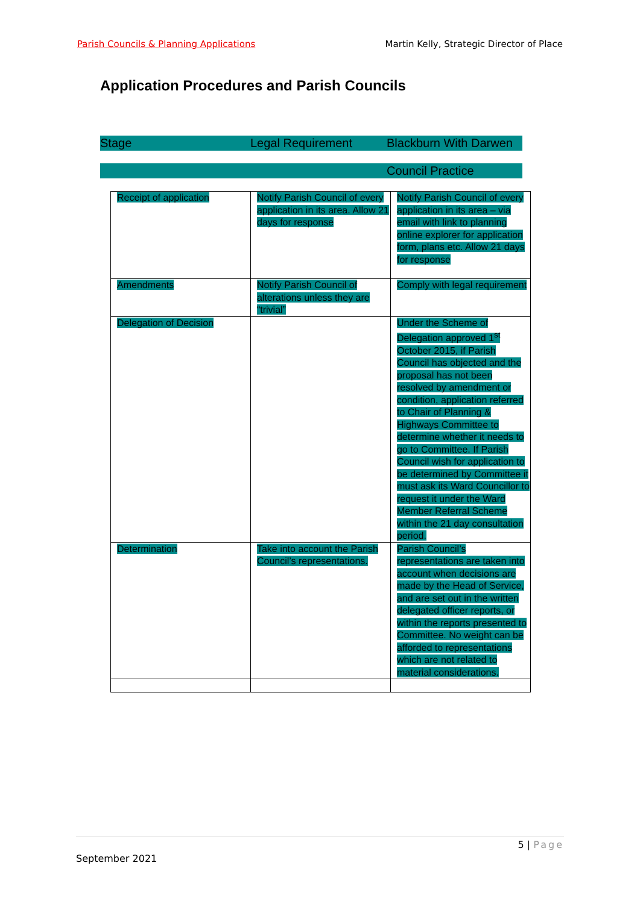Parish Councils & Planning Applications Martin Kelly, Strategic Director of Place
Application Procedures and Parish Councils
Stage Legal Requirement Blackburn With Darwen
Council Practice
| Receipt of application | Notify Parish Council of every application in its area. Allow 21 days for response | Notify Parish Council of every application in its area – via email with link to planning online explorer for application form, plans etc. Allow 21 days for response |
| Amendments | Notify Parish Council of alterations unless they are “trivial” | Comply with legal requirement |
| Delegation of Decision | | Under the Scheme of Delegation approved 1<sup>st</sup> October 2015, if Parish Council has objected and the proposal has not been resolved by amendment or condition, application referred to Chair of Planning & Highways Committee to determine whether it needs to go to Committee. If Parish Council wish for application to be determined by Committee it must ask its Ward Councillor to request it under the Ward Member Referral Scheme within the 21 day consultation period. |
| Determination | Take into account the Parish Council’s representations. | Parish Council’s representations are taken into account when decisions are made by the Head of Service, and are set out in the written delegated officer reports, or within the reports presented to Committee. No weight can be afforded to representations which are not related to material considerations. |
5 | Page
September 2021